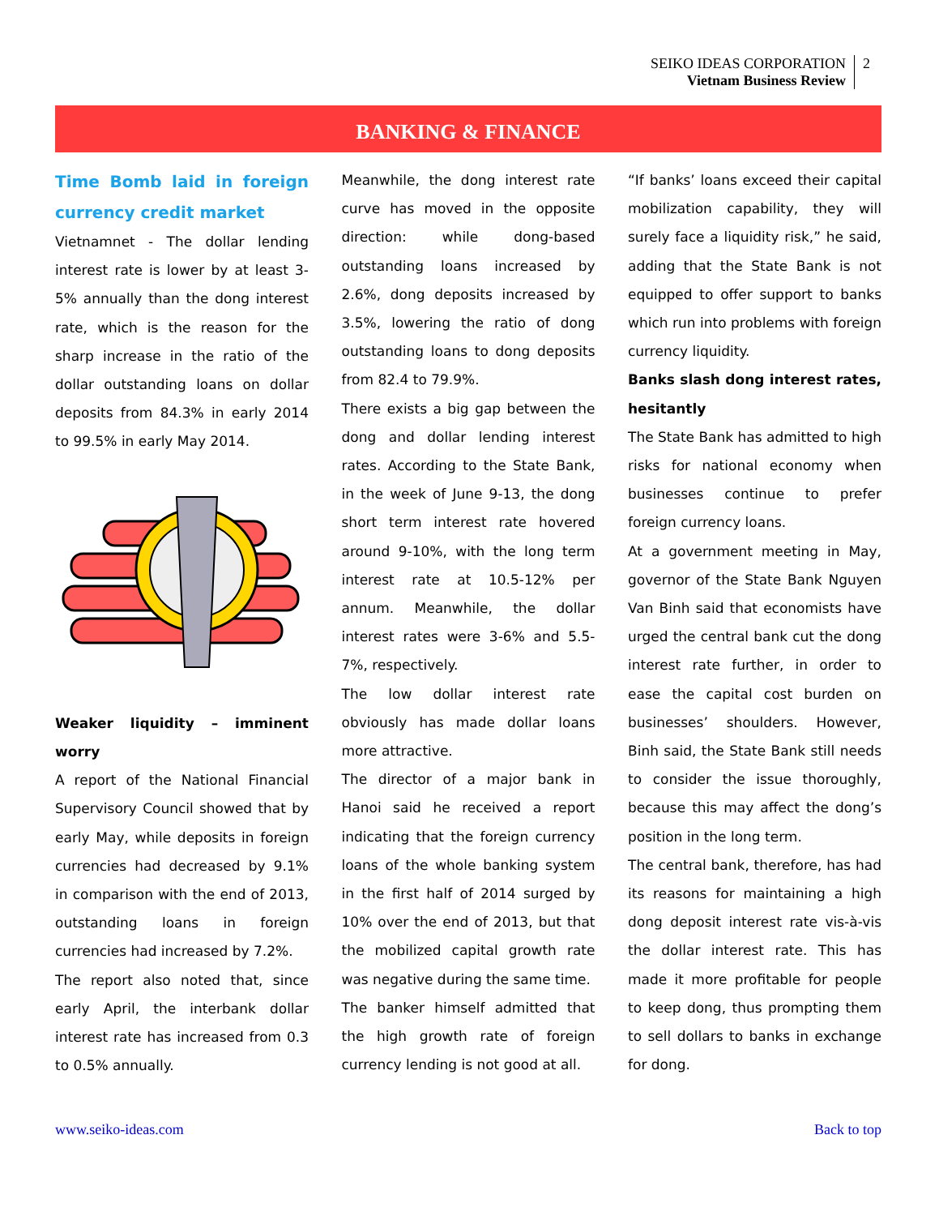SEIKO IDEAS CORPORATION
Vietnam Business Review
2
BANKING & FINANCE
Time Bomb laid in foreign currency credit market
Vietnamnet - The dollar lending interest rate is lower by at least 3-5% annually than the dong interest rate, which is the reason for the sharp increase in the ratio of the dollar outstanding loans on dollar deposits from 84.3% in early 2014 to 99.5% in early May 2014.
Weaker liquidity – imminent worry
A report of the National Financial Supervisory Council showed that by early May, while deposits in foreign currencies had decreased by 9.1% in comparison with the end of 2013, outstanding loans in foreign currencies had increased by 7.2%.
The report also noted that, since early April, the interbank dollar interest rate has increased from 0.3 to 0.5% annually.
Meanwhile, the dong interest rate curve has moved in the opposite direction: while dong-based outstanding loans increased by 2.6%, dong deposits increased by 3.5%, lowering the ratio of dong outstanding loans to dong deposits from 82.4 to 79.9%.
There exists a big gap between the dong and dollar lending interest rates. According to the State Bank, in the week of June 9-13, the dong short term interest rate hovered around 9-10%, with the long term interest rate at 10.5-12% per annum. Meanwhile, the dollar interest rates were 3-6% and 5.5-7%, respectively.
The low dollar interest rate obviously has made dollar loans more attractive.
The director of a major bank in Hanoi said he received a report indicating that the foreign currency loans of the whole banking system in the first half of 2014 surged by 10% over the end of 2013, but that the mobilized capital growth rate was negative during the same time.
The banker himself admitted that the high growth rate of foreign currency lending is not good at all.
“If banks’ loans exceed their capital mobilization capability, they will surely face a liquidity risk,” he said, adding that the State Bank is not equipped to offer support to banks which run into problems with foreign currency liquidity.
Banks slash dong interest rates, hesitantly
The State Bank has admitted to high risks for national economy when businesses continue to prefer foreign currency loans.
At a government meeting in May, governor of the State Bank Nguyen Van Binh said that economists have urged the central bank cut the dong interest rate further, in order to ease the capital cost burden on businesses’ shoulders. However, Binh said, the State Bank still needs to consider the issue thoroughly, because this may affect the dong’s position in the long term.
The central bank, therefore, has had its reasons for maintaining a high dong deposit interest rate vis-à-vis the dollar interest rate. This has made it more profitable for people to keep dong, thus prompting them to sell dollars to banks in exchange for dong.
www.seiko-ideas.com Back to top